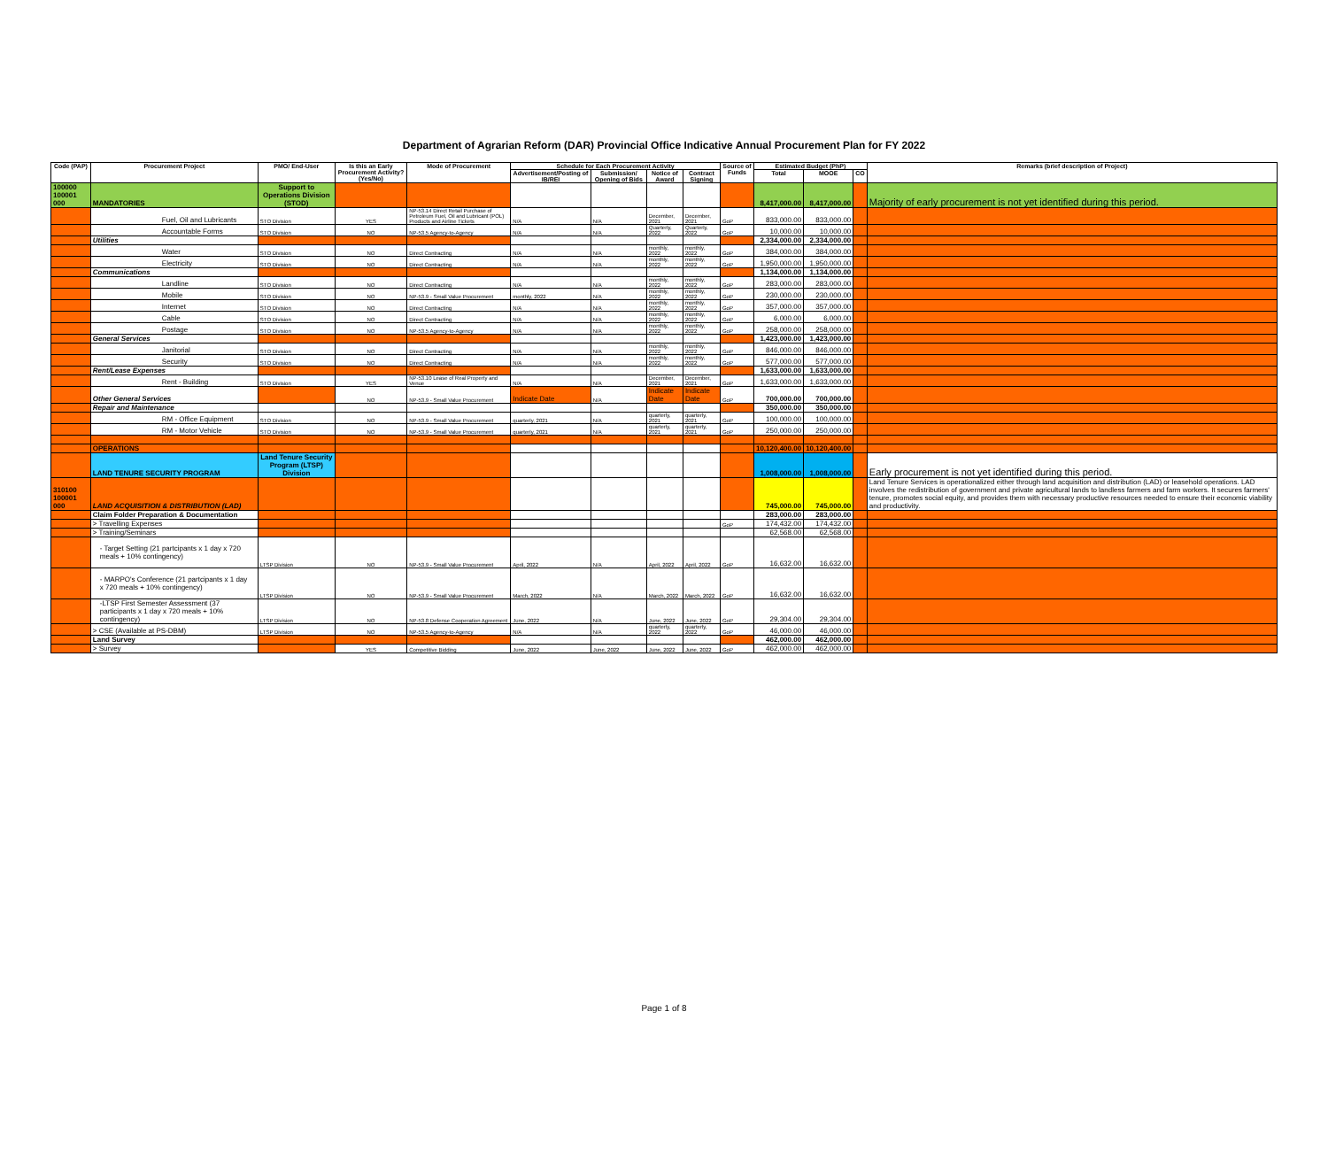Department of Agrarian Reform (DAR) Provincial Office Indicative Annual Procurement Plan for FY 2022
| Code (PAP) | Procurement Project | PMO/ End-User | Is this an Early Procurement Activity? (Yes/No) | Mode of Procurement | Schedule for Each Procurement Activity | | | | Source of Funds | Estimated Budget (PhP) | | | Remarks (brief description of Project) |
| --- | --- | --- | --- | --- | --- | --- | --- | --- | --- | --- | --- | --- | --- |
| | | | | | Advertisement/Posting of IB/REI | Submission/ Opening of Bids | Notice of Award | Contract Signing | | Total | MOOE | CO | |
| 100000 100001 000 | MANDATORIES | Support to Operations Division (STOD) | | | | | | | | 8,417,000.00 | 8,417,000.00 | | Majority of early procurement is not yet identified during this period. |
| | Fuel, Oil and Lubricants | STO Division | YES | NP-53.14 Direct Retail Purchase of Petroleum Fuel, Oil and Lubricant (POL) Products and Airline Tickets | N/A | N/A | December, 2021 | December, 2021 | GoP | 833,000.00 | 833,000.00 | | |
| | Accountable Forms | STO Division | NO | NP-53.5 Agency-to-Agency | N/A | N/A | Quarterly, 2022 | Quarterly, 2022 | GoP | 10,000.00 | 10,000.00 | | |
| | Utilities | | | | | | | | | 2,334,000.00 | 2,334,000.00 | | |
| | Water | STO Division | NO | Direct Contracting | N/A | N/A | monthly, 2022 | monthly, 2022 | GoP | 384,000.00 | 384,000.00 | | |
| | Electricity | STO Division | NO | Direct Contracting | N/A | N/A | monthly, 2022 | monthly, 2022 | GoP | 1,950,000.00 | 1,950,000.00 | | |
| | Communications | | | | | | | | | 1,134,000.00 | 1,134,000.00 | | |
| | Landline | STO Division | NO | Direct Contracting | N/A | N/A | monthly, 2022 | monthly, 2022 | GoP | 283,000.00 | 283,000.00 | | |
| | Mobile | STO Division | NO | NP-53.9 - Small Value Procurement | monthly, 2022 | N/A | monthly, 2022 | monthly, 2022 | GoP | 230,000.00 | 230,000.00 | | |
| | Internet | STO Division | NO | Direct Contracting | N/A | N/A | monthly, 2022 | monthly, 2022 | GoP | 357,000.00 | 357,000.00 | | |
| | Cable | STO Division | NO | Direct Contracting | N/A | N/A | monthly, 2022 | monthly, 2022 | GoP | 6,000.00 | 6,000.00 | | |
| | Postage | STO Division | NO | NP-53.5 Agency-to-Agency | N/A | N/A | monthly, 2022 | monthly, 2022 | GoP | 258,000.00 | 258,000.00 | | |
| | General Services | | | | | | | | | 1,423,000.00 | 1,423,000.00 | | |
| | Janitorial | STO Division | NO | Direct Contracting | N/A | N/A | monthly, 2022 | monthly, 2022 | GoP | 846,000.00 | 846,000.00 | | |
| | Security | STO Division | NO | Direct Contracting | N/A | N/A | monthly, 2022 | monthly, 2022 | GoP | 577,000.00 | 577,000.00 | | |
| | Rent/Lease Expenses | | | | | | | | | 1,633,000.00 | 1,633,000.00 | | |
| | Rent - Building | STO Division | YES | NP-53.10 Lease of Real Property and Venue | N/A | N/A | December, 2021 | December, 2021 | GoP | 1,633,000.00 | 1,633,000.00 | | |
| | Other General Services | | NO | NP-53.9 - Small Value Procurement | Indicate Date | N/A | Indicate Date | Indicate Date | GoP | 700,000.00 | 700,000.00 | | |
| | Repair and Maintenance | | | | | | | | | 350,000.00 | 350,000.00 | | |
| | RM - Office Equipment | STO Division | NO | NP-53.9 - Small Value Procurement | quarterly, 2021 | N/A | quarterly, 2021 | quarterly, 2021 | GoP | 100,000.00 | 100,000.00 | | |
| | RM - Motor Vehicle | STO Division | NO | NP-53.9 - Small Value Procurement | quarterly, 2021 | N/A | quarterly, 2021 | quarterly, 2021 | GoP | 250,000.00 | 250,000.00 | | |
| | OPERATIONS | | | | | | | | | 10,120,400.00 | 10,120,400.00 | | |
| | LAND TENURE SECURITY PROGRAM | Land Tenure Security Program (LTSP) Division | | | | | | | | 1,008,000.00 | 1,008,000.00 | | Early procurement is not yet identified during this period. |
| 310100 100001 000 | LAND ACQUISITION & DISTRIBUTION (LAD) | | | | | | | | | 745,000.00 | 745,000.00 | | Land Tenure Services is operationalized either through land acquisition and distribution (LAD) or leasehold operations. LAD involves the redistribution of government and private agricultural lands to landless farmers and farm workers. It secures farmers' tenure, promotes social equity, and provides them with necessary productive resources needed to ensure their economic viability and productivity. |
| | Claim Folder Preparation & Documentation | | | | | | | | | 283,000.00 | 283,000.00 | | |
| | > Travelling Expenses | | | | | | | | GoP | 174,432.00 | 174,432.00 | | |
| | > Training/Seminars | | | | | | | | | 62,568.00 | 62,568.00 | | |
| | - Target Setting (21 partcipants x 1 day x 720 meals + 10% contingency) | LTSP Division | NO | NP-53.9 - Small Value Procurement | April, 2022 | N/A | April, 2022 | April, 2022 | GoP | 16,632.00 | 16,632.00 | | |
| | - MARPO's Conference (21 partcipants x 1 day x 720 meals + 10% contingency) | LTSP Division | NO | NP-53.9 - Small Value Procurement | March, 2022 | N/A | March, 2022 | March, 2022 | GoP | 16,632.00 | 16,632.00 | | |
| | -LTSP First Semester Assessment (37 participants x 1 day x 720 meals + 10% contingency) | LTSP Division | NO | NP-53.8 Defense Cooperation Agreement | June, 2022 | N/A | June, 2022 | June, 2022 | GoP | 29,304.00 | 29,304.00 | | |
| | > CSE (Available at PS-DBM) | LTSP Division | NO | NP-53.5 Agency-to-Agency | N/A | N/A | quarterly, 2022 | quarterly, 2022 | GoP | 46,000.00 | 46,000.00 | | |
| | Land Survey | | | | | | | | | 462,000.00 | 462,000.00 | | |
| | > Survey | | YES | Competitive Bidding | June, 2022 | June, 2022 | June, 2022 | June, 2022 | GoP | 462,000.00 | 462,000.00 | | |
Page 1 of 8